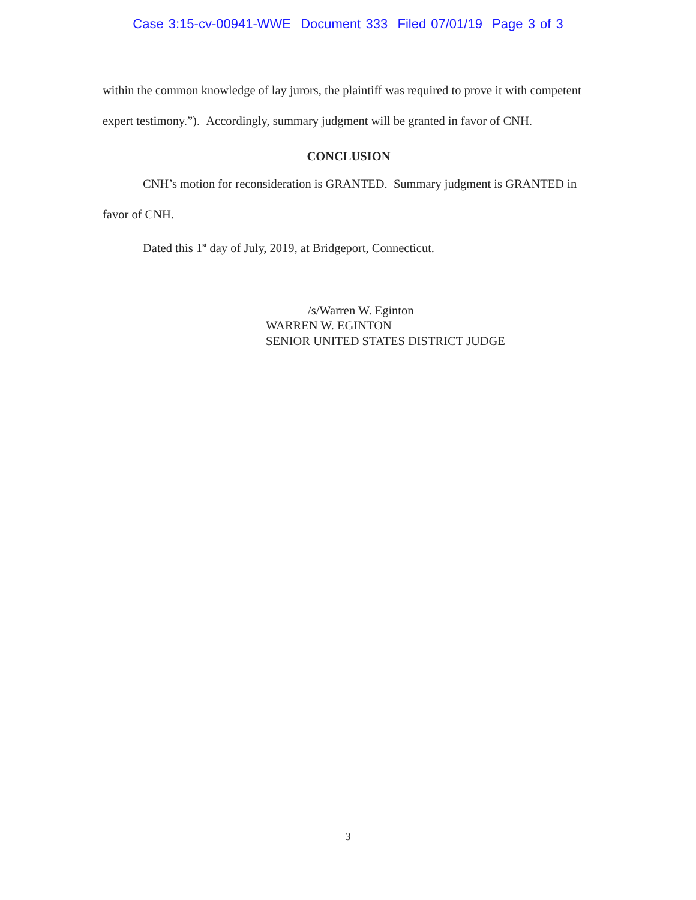Case 3:15-cv-00941-WWE Document 333 Filed 07/01/19 Page 3 of 3
within the common knowledge of lay jurors, the plaintiff was required to prove it with competent expert testimony.”). Accordingly, summary judgment will be granted in favor of CNH.
CONCLUSION
CNH’s motion for reconsideration is GRANTED. Summary judgment is GRANTED in favor of CNH.
Dated this 1<sup>st</sup> day of July, 2019, at Bridgeport, Connecticut.
/s/Warren W. Eginton
WARREN W. EGINTON
SENIOR UNITED STATES DISTRICT JUDGE
3